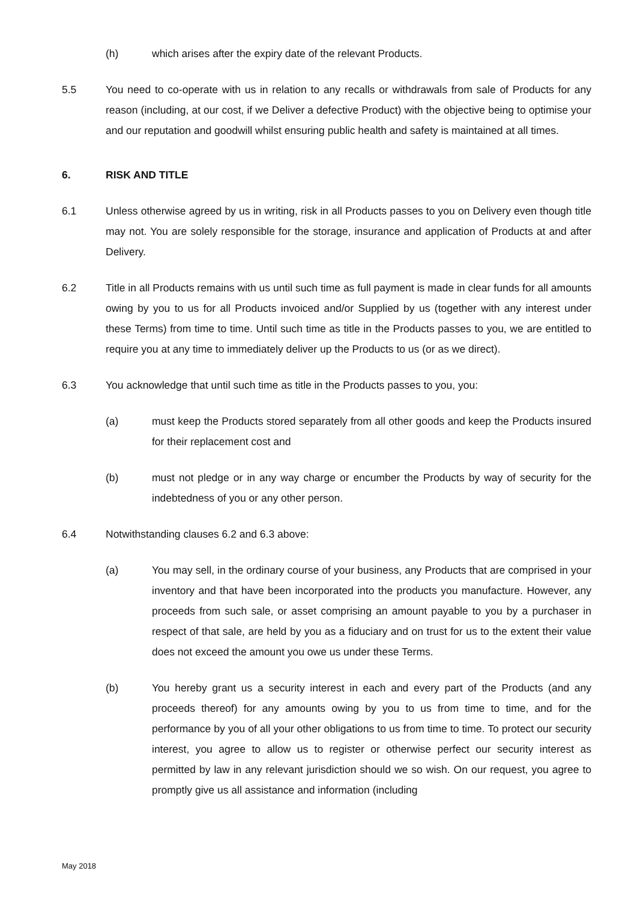(h) which arises after the expiry date of the relevant Products.
5.5 You need to co-operate with us in relation to any recalls or withdrawals from sale of Products for any reason (including, at our cost, if we Deliver a defective Product) with the objective being to optimise your and our reputation and goodwill whilst ensuring public health and safety is maintained at all times.
6. RISK AND TITLE
6.1 Unless otherwise agreed by us in writing, risk in all Products passes to you on Delivery even though title may not. You are solely responsible for the storage, insurance and application of Products at and after Delivery.
6.2 Title in all Products remains with us until such time as full payment is made in clear funds for all amounts owing by you to us for all Products invoiced and/or Supplied by us (together with any interest under these Terms) from time to time. Until such time as title in the Products passes to you, we are entitled to require you at any time to immediately deliver up the Products to us (or as we direct).
6.3 You acknowledge that until such time as title in the Products passes to you, you:
(a) must keep the Products stored separately from all other goods and keep the Products insured for their replacement cost and
(b) must not pledge or in any way charge or encumber the Products by way of security for the indebtedness of you or any other person.
6.4 Notwithstanding clauses 6.2 and 6.3 above:
(a) You may sell, in the ordinary course of your business, any Products that are comprised in your inventory and that have been incorporated into the products you manufacture. However, any proceeds from such sale, or asset comprising an amount payable to you by a purchaser in respect of that sale, are held by you as a fiduciary and on trust for us to the extent their value does not exceed the amount you owe us under these Terms.
(b) You hereby grant us a security interest in each and every part of the Products (and any proceeds thereof) for any amounts owing by you to us from time to time, and for the performance by you of all your other obligations to us from time to time. To protect our security interest, you agree to allow us to register or otherwise perfect our security interest as permitted by law in any relevant jurisdiction should we so wish. On our request, you agree to promptly give us all assistance and information (including
May 2018